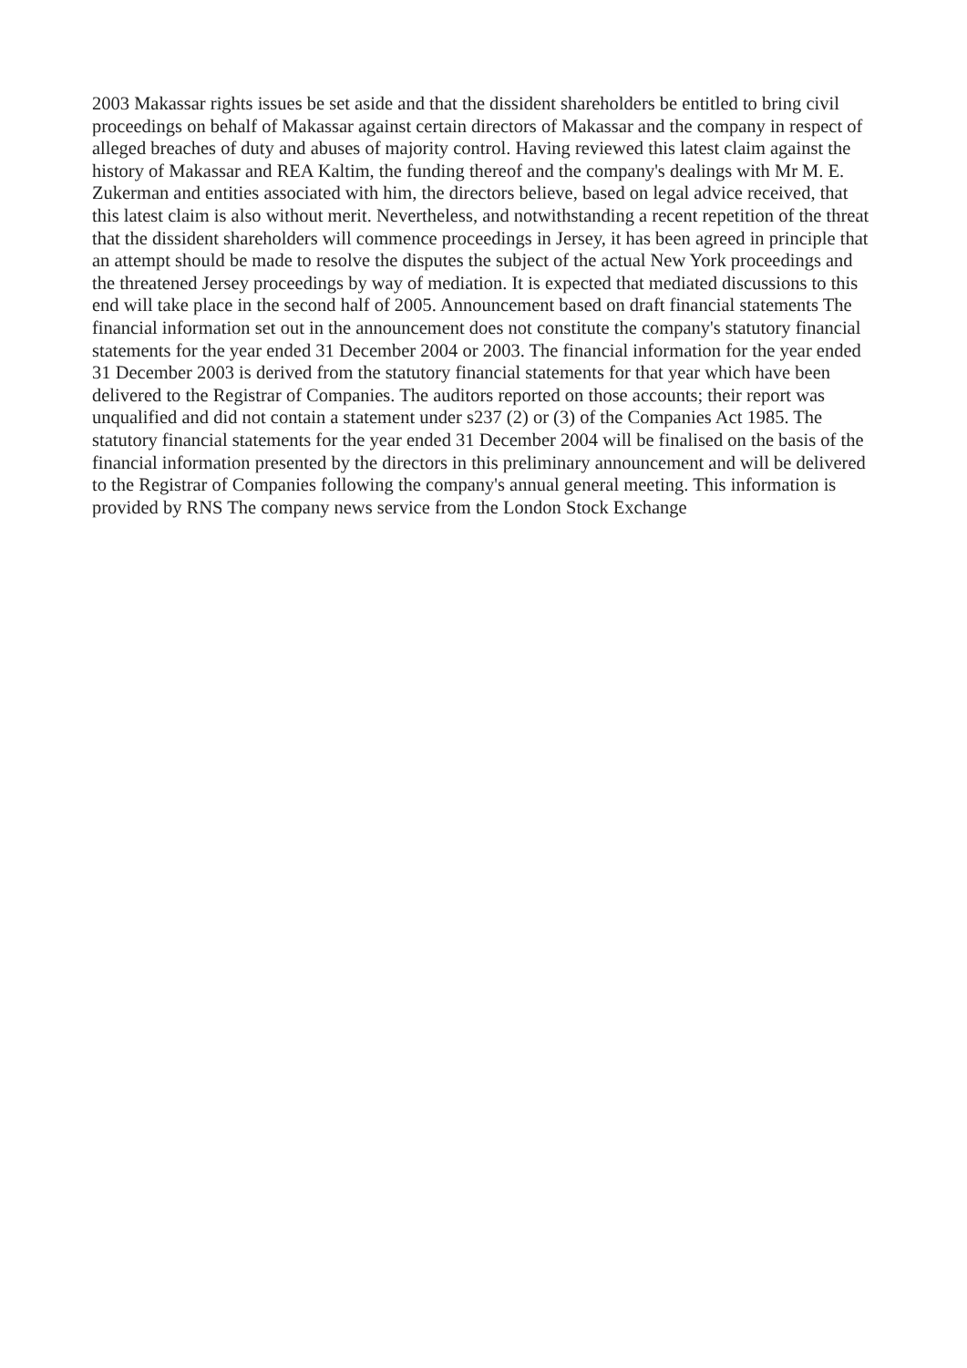2003 Makassar rights issues be set aside and that the dissident shareholders be entitled to bring civil proceedings on behalf of Makassar against certain directors of Makassar and the company in respect of alleged breaches of duty and abuses of majority control. Having reviewed this latest claim against the history of Makassar and REA Kaltim, the funding thereof and the company's dealings with Mr M. E. Zukerman and entities associated with him, the directors believe, based on legal advice received, that this latest claim is also without merit. Nevertheless, and notwithstanding a recent repetition of the threat that the dissident shareholders will commence proceedings in Jersey, it has been agreed in principle that an attempt should be made to resolve the disputes the subject of the actual New York proceedings and the threatened Jersey proceedings by way of mediation. It is expected that mediated discussions to this end will take place in the second half of 2005. Announcement based on draft financial statements The financial information set out in the announcement does not constitute the company's statutory financial statements for the year ended 31 December 2004 or 2003. The financial information for the year ended 31 December 2003 is derived from the statutory financial statements for that year which have been delivered to the Registrar of Companies. The auditors reported on those accounts; their report was unqualified and did not contain a statement under s237 (2) or (3) of the Companies Act 1985. The statutory financial statements for the year ended 31 December 2004 will be finalised on the basis of the financial information presented by the directors in this preliminary announcement and will be delivered to the Registrar of Companies following the company's annual general meeting. This information is provided by RNS The company news service from the London Stock Exchange